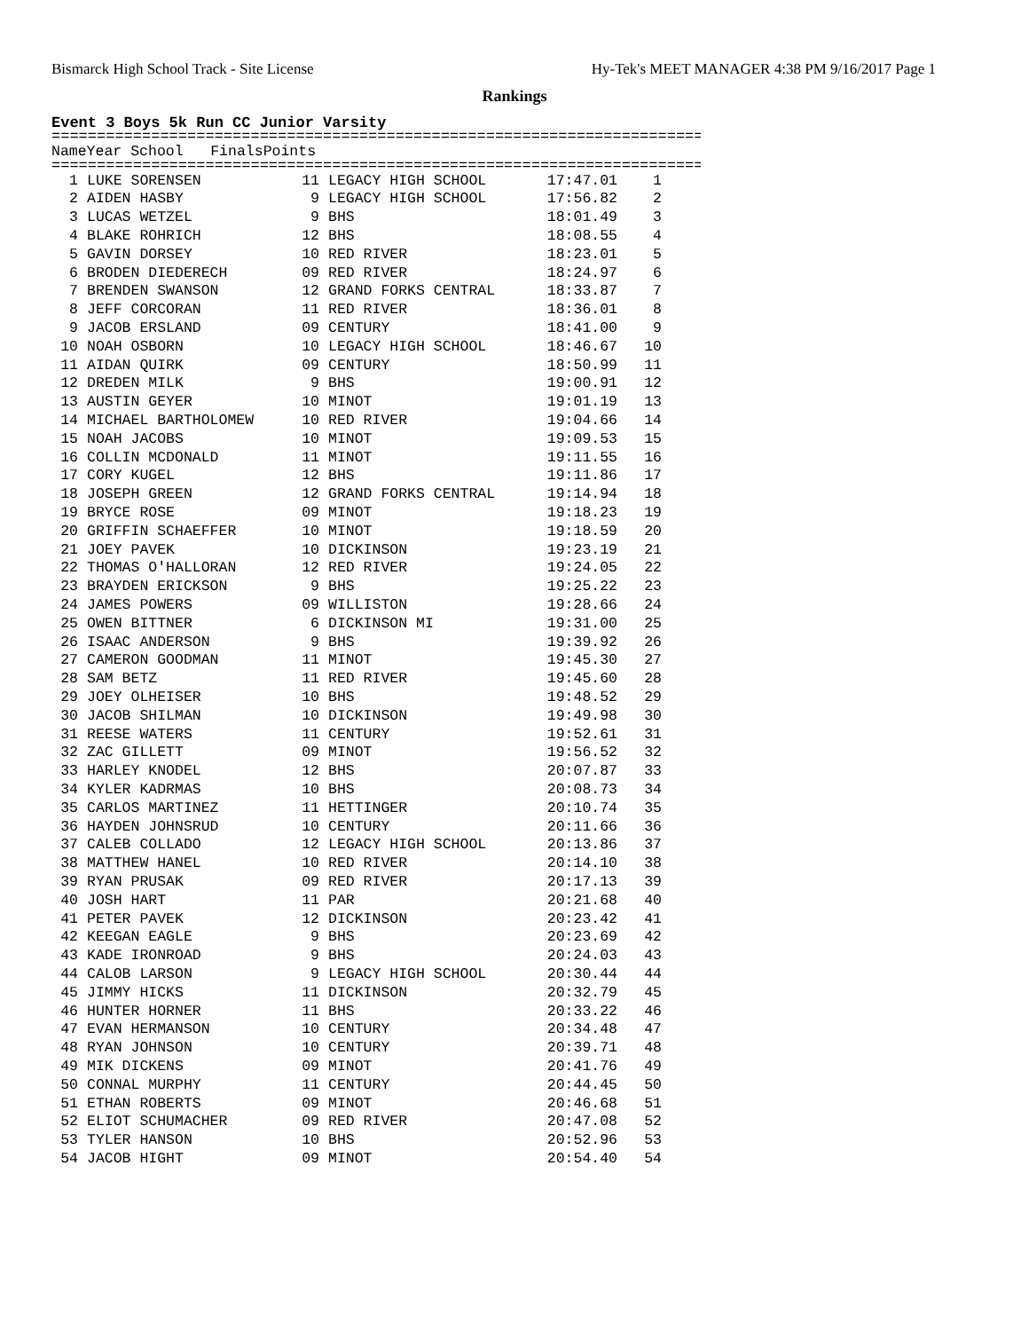Bismarck High School Track - Site License Hy-Tek's MEET MANAGER 4:38 PM 9/16/2017 Page 1
Rankings
Event 3 Boys 5k Run CC Junior Varsity
=================================================================================
| | Name | Year | School | Finals | Points |
| --- | --- | --- | --- | --- | --- |
=================================================================================
| 1 | LUKE SORENSEN | 11 | LEGACY HIGH SCHOOL | 17:47.01 | 1 |
| 2 | AIDEN HASBY | 9 | LEGACY HIGH SCHOOL | 17:56.82 | 2 |
| 3 | LUCAS WETZEL | 9 | BHS | 18:01.49 | 3 |
| 4 | BLAKE ROHRICH | 12 | BHS | 18:08.55 | 4 |
| 5 | GAVIN DORSEY | 10 | RED RIVER | 18:23.01 | 5 |
| 6 | BRODEN DIEDERECH | 09 | RED RIVER | 18:24.97 | 6 |
| 7 | BRENDEN SWANSON | 12 | GRAND FORKS CENTRAL | 18:33.87 | 7 |
| 8 | JEFF CORCORAN | 11 | RED RIVER | 18:36.01 | 8 |
| 9 | JACOB ERSLAND | 09 | CENTURY | 18:41.00 | 9 |
| 10 | NOAH OSBORN | 10 | LEGACY HIGH SCHOOL | 18:46.67 | 10 |
| 11 | AIDAN QUIRK | 09 | CENTURY | 18:50.99 | 11 |
| 12 | DREDEN MILK | 9 | BHS | 19:00.91 | 12 |
| 13 | AUSTIN GEYER | 10 | MINOT | 19:01.19 | 13 |
| 14 | MICHAEL BARTHOLOMEW | 10 | RED RIVER | 19:04.66 | 14 |
| 15 | NOAH JACOBS | 10 | MINOT | 19:09.53 | 15 |
| 16 | COLLIN MCDONALD | 11 | MINOT | 19:11.55 | 16 |
| 17 | CORY KUGEL | 12 | BHS | 19:11.86 | 17 |
| 18 | JOSEPH GREEN | 12 | GRAND FORKS CENTRAL | 19:14.94 | 18 |
| 19 | BRYCE ROSE | 09 | MINOT | 19:18.23 | 19 |
| 20 | GRIFFIN SCHAEFFER | 10 | MINOT | 19:18.59 | 20 |
| 21 | JOEY PAVEK | 10 | DICKINSON | 19:23.19 | 21 |
| 22 | THOMAS O'HALLORAN | 12 | RED RIVER | 19:24.05 | 22 |
| 23 | BRAYDEN ERICKSON | 9 | BHS | 19:25.22 | 23 |
| 24 | JAMES POWERS | 09 | WILLISTON | 19:28.66 | 24 |
| 25 | OWEN BITTNER | 6 | DICKINSON MI | 19:31.00 | 25 |
| 26 | ISAAC ANDERSON | 9 | BHS | 19:39.92 | 26 |
| 27 | CAMERON GOODMAN | 11 | MINOT | 19:45.30 | 27 |
| 28 | SAM BETZ | 11 | RED RIVER | 19:45.60 | 28 |
| 29 | JOEY OLHEISER | 10 | BHS | 19:48.52 | 29 |
| 30 | JACOB SHILMAN | 10 | DICKINSON | 19:49.98 | 30 |
| 31 | REESE WATERS | 11 | CENTURY | 19:52.61 | 31 |
| 32 | ZAC GILLETT | 09 | MINOT | 19:56.52 | 32 |
| 33 | HARLEY KNODEL | 12 | BHS | 20:07.87 | 33 |
| 34 | KYLER KADRMAS | 10 | BHS | 20:08.73 | 34 |
| 35 | CARLOS MARTINEZ | 11 | HETTINGER | 20:10.74 | 35 |
| 36 | HAYDEN JOHNSRUD | 10 | CENTURY | 20:11.66 | 36 |
| 37 | CALEB COLLADO | 12 | LEGACY HIGH SCHOOL | 20:13.86 | 37 |
| 38 | MATTHEW HANEL | 10 | RED RIVER | 20:14.10 | 38 |
| 39 | RYAN PRUSAK | 09 | RED RIVER | 20:17.13 | 39 |
| 40 | JOSH HART | 11 | PAR | 20:21.68 | 40 |
| 41 | PETER PAVEK | 12 | DICKINSON | 20:23.42 | 41 |
| 42 | KEEGAN EAGLE | 9 | BHS | 20:23.69 | 42 |
| 43 | KADE IRONROAD | 9 | BHS | 20:24.03 | 43 |
| 44 | CALOB LARSON | 9 | LEGACY HIGH SCHOOL | 20:30.44 | 44 |
| 45 | JIMMY HICKS | 11 | DICKINSON | 20:32.79 | 45 |
| 46 | HUNTER HORNER | 11 | BHS | 20:33.22 | 46 |
| 47 | EVAN HERMANSON | 10 | CENTURY | 20:34.48 | 47 |
| 48 | RYAN JOHNSON | 10 | CENTURY | 20:39.71 | 48 |
| 49 | MIK DICKENS | 09 | MINOT | 20:41.76 | 49 |
| 50 | CONNAL MURPHY | 11 | CENTURY | 20:44.45 | 50 |
| 51 | ETHAN ROBERTS | 09 | MINOT | 20:46.68 | 51 |
| 52 | ELIOT SCHUMACHER | 09 | RED RIVER | 20:47.08 | 52 |
| 53 | TYLER HANSON | 10 | BHS | 20:52.96 | 53 |
| 54 | JACOB HIGHT | 09 | MINOT | 20:54.40 | 54 |